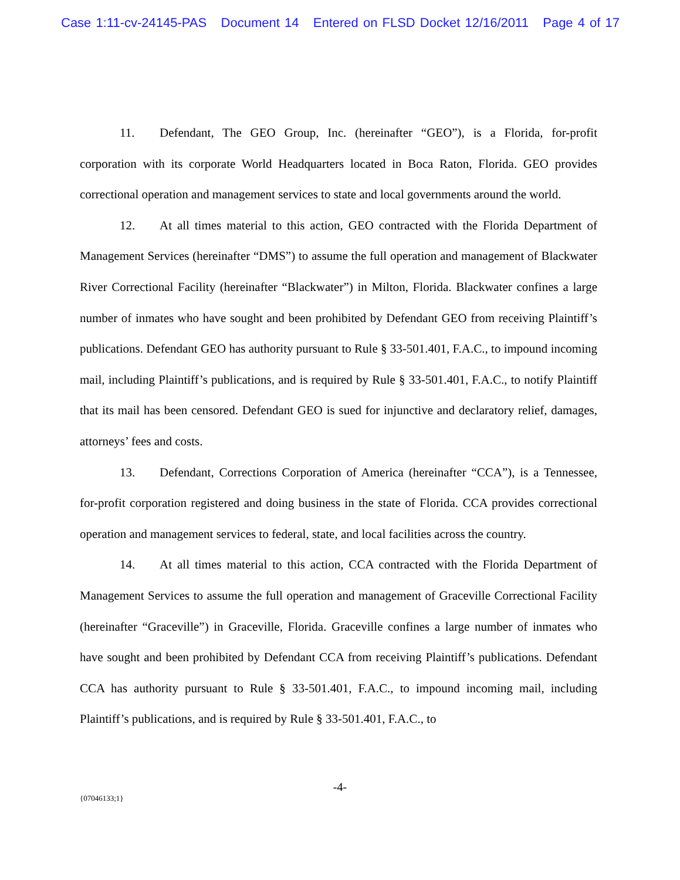Case 1:11-cv-24145-PAS Document 14 Entered on FLSD Docket 12/16/2011 Page 4 of 17
11. Defendant, The GEO Group, Inc. (hereinafter “GEO”), is a Florida, for-profit corporation with its corporate World Headquarters located in Boca Raton, Florida. GEO provides correctional operation and management services to state and local governments around the world.
12. At all times material to this action, GEO contracted with the Florida Department of Management Services (hereinafter “DMS”) to assume the full operation and management of Blackwater River Correctional Facility (hereinafter “Blackwater”) in Milton, Florida. Blackwater confines a large number of inmates who have sought and been prohibited by Defendant GEO from receiving Plaintiff’s publications. Defendant GEO has authority pursuant to Rule § 33-501.401, F.A.C., to impound incoming mail, including Plaintiff’s publications, and is required by Rule § 33-501.401, F.A.C., to notify Plaintiff that its mail has been censored. Defendant GEO is sued for injunctive and declaratory relief, damages, attorneys’ fees and costs.
13. Defendant, Corrections Corporation of America (hereinafter “CCA”), is a Tennessee, for-profit corporation registered and doing business in the state of Florida. CCA provides correctional operation and management services to federal, state, and local facilities across the country.
14. At all times material to this action, CCA contracted with the Florida Department of Management Services to assume the full operation and management of Graceville Correctional Facility (hereinafter “Graceville”) in Graceville, Florida. Graceville confines a large number of inmates who have sought and been prohibited by Defendant CCA from receiving Plaintiff’s publications. Defendant CCA has authority pursuant to Rule § 33-501.401, F.A.C., to impound incoming mail, including Plaintiff’s publications, and is required by Rule § 33-501.401, F.A.C., to
-4-
{07046133;1}